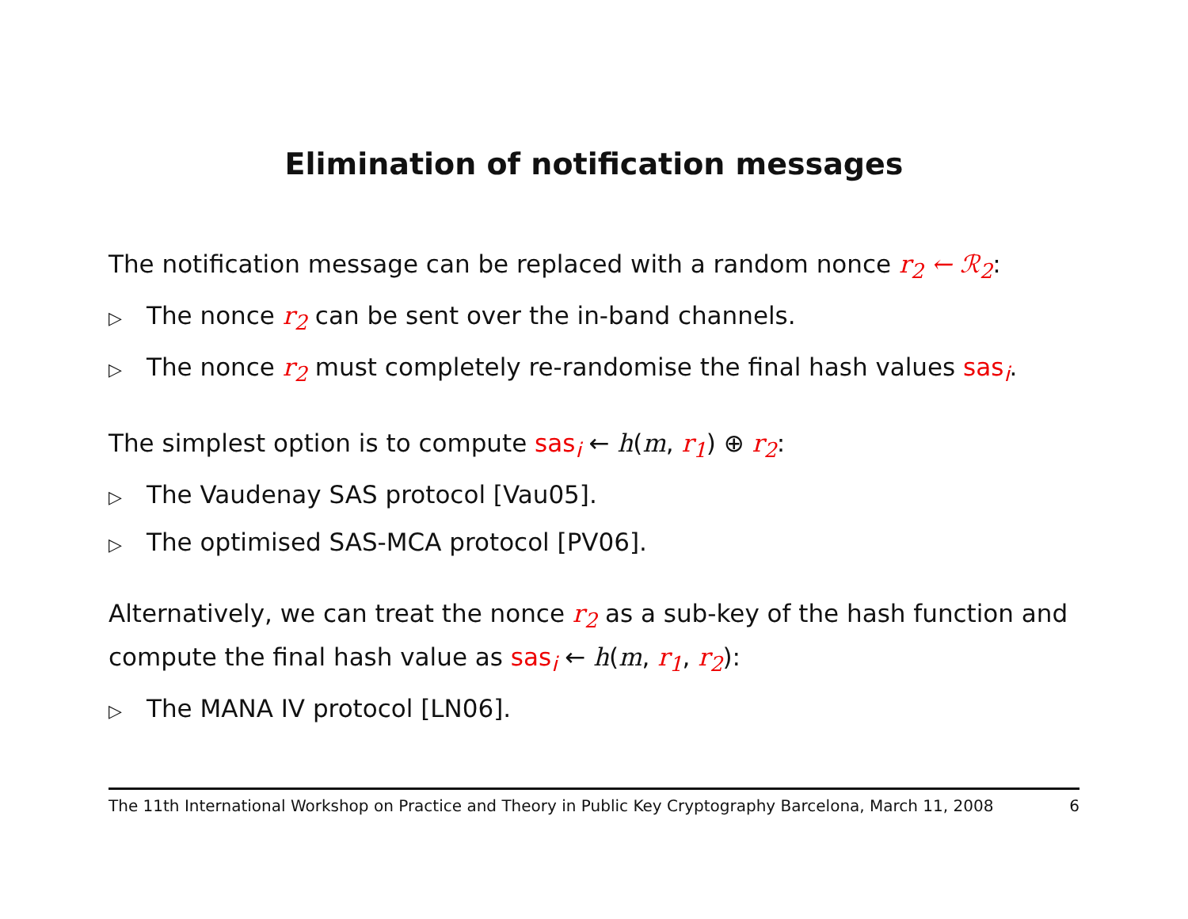Elimination of notification messages
The notification message can be replaced with a random nonce r<sub>2</sub> ← ℛ<sub>2</sub>:
▷ The nonce r<sub>2</sub> can be sent over the in-band channels.
▷ The nonce r<sub>2</sub> must completely re-randomise the final hash values sas<sub>i</sub>.
The simplest option is to compute sas<sub>i</sub> ← h(m, r<sub>1</sub>) ⊕ r<sub>2</sub>:
▷ The Vaudenay SAS protocol [Vau05].
▷ The optimised SAS-MCA protocol [PV06].
Alternatively, we can treat the nonce r<sub>2</sub> as a sub-key of the hash function and compute the final hash value as sas<sub>i</sub> ← h(m, r<sub>1</sub>, r<sub>2</sub>):
▷ The MANA IV protocol [LN06].
The 11th International Workshop on Practice and Theory in Public Key Cryptography Barcelona, March 11, 2008 6